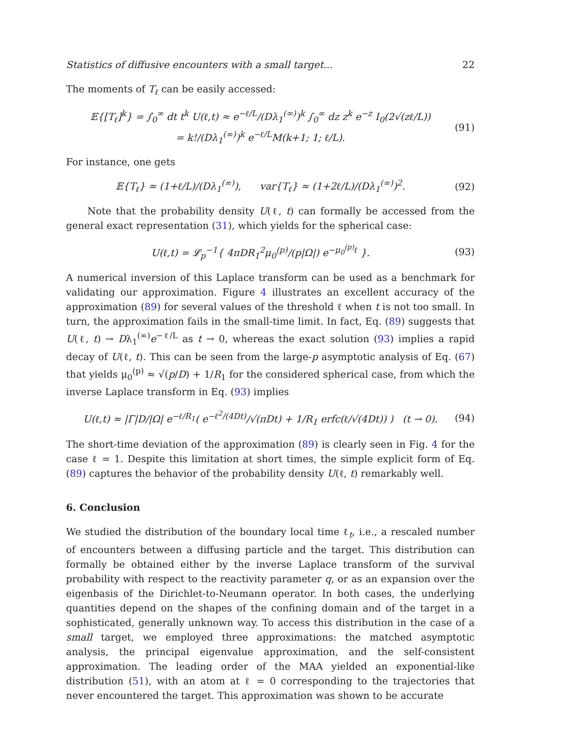Statistics of diffusive encounters with a small target... 22
The moments of T<sub>ℓ</sub> can be easily accessed:
𝔼{[T<sub>ℓ</sub>]<sup>k</sup>} = ∫<sub>0</sub><sup>∞</sup> dt t<sup>k</sup> U(ℓ,t) ≈ e<sup>−ℓ/L</sup>/(Dλ<sub>1</sub><sup>(∞)</sup>)<sup>k</sup> ∫<sub>0</sub><sup>∞</sup> dz z<sup>k</sup> e<sup>−z</sup> I<sub>0</sub>(2√(zℓ/L))
= k!/(Dλ<sub>1</sub><sup>(∞)</sup>)<sup>k</sup> e<sup>−ℓ/L</sup>M(k+1; 1; ℓ/L).
(91)
For instance, one gets
𝔼{T<sub>ℓ</sub>} ≈ (1+ℓ/L)/(Dλ<sub>1</sub><sup>(∞)</sup>), var{T<sub>ℓ</sub>} ≈ (1+2ℓ/L)/(Dλ<sub>1</sub><sup>(∞)</sup>)<sup>2</sup>.
(92)
Note that the probability density U(ℓ, t) can formally be accessed from the general exact representation (31), which yields for the spherical case:
U(ℓ,t) = 𝓛<sub>p</sub><sup>−1</sup>{ 4πDR<sub>1</sub><sup>2</sup>μ<sub>0</sub><sup>(p)</sup>/(p|Ω|) e<sup>−μ<sub>0</sub><sup>(p)</sup>ℓ</sup> }.
(93)
A numerical inversion of this Laplace transform can be used as a benchmark for validating our approximation. Figure 4 illustrates an excellent accuracy of the approximation (89) for several values of the threshold ℓ when t is not too small. In turn, the approximation fails in the small-time limit. In fact, Eq. (89) suggests that U(ℓ, t) → Dλ<sub>1</sub><sup>(∞)</sup>e<sup>−ℓ/L</sup> as t → 0, whereas the exact solution (93) implies a rapid decay of U(ℓ, t). This can be seen from the large-p asymptotic analysis of Eq. (67) that yields μ<sub>0</sub><sup>(p)</sup> ≈ √(p/D) + 1/R<sub>1</sub> for the considered spherical case, from which the inverse Laplace transform in Eq. (93) implies
U(ℓ,t) ≈ |Γ|D/|Ω| e<sup>−ℓ/R<sub>1</sub></sup>( e<sup>−ℓ<sup>2</sup>/(4Dt)</sup>/√(πDt) + 1/R<sub>1</sub> erfc(ℓ/√(4Dt)) ) (t → 0).
(94)
The short-time deviation of the approximation (89) is clearly seen in Fig. 4 for the case ℓ = 1. Despite this limitation at short times, the simple explicit form of Eq. (89) captures the behavior of the probability density U(ℓ, t) remarkably well.
6. Conclusion
We studied the distribution of the boundary local time ℓ<sub>t</sub>, i.e., a rescaled number of encounters between a diffusing particle and the target. This distribution can formally be obtained either by the inverse Laplace transform of the survival probability with respect to the reactivity parameter q, or as an expansion over the eigenbasis of the Dirichlet-to-Neumann operator. In both cases, the underlying quantities depend on the shapes of the confining domain and of the target in a sophisticated, generally unknown way. To access this distribution in the case of a small target, we employed three approximations: the matched asymptotic analysis, the principal eigenvalue approximation, and the self-consistent approximation. The leading order of the MAA yielded an exponential-like distribution (51), with an atom at ℓ = 0 corresponding to the trajectories that never encountered the target. This approximation was shown to be accurate